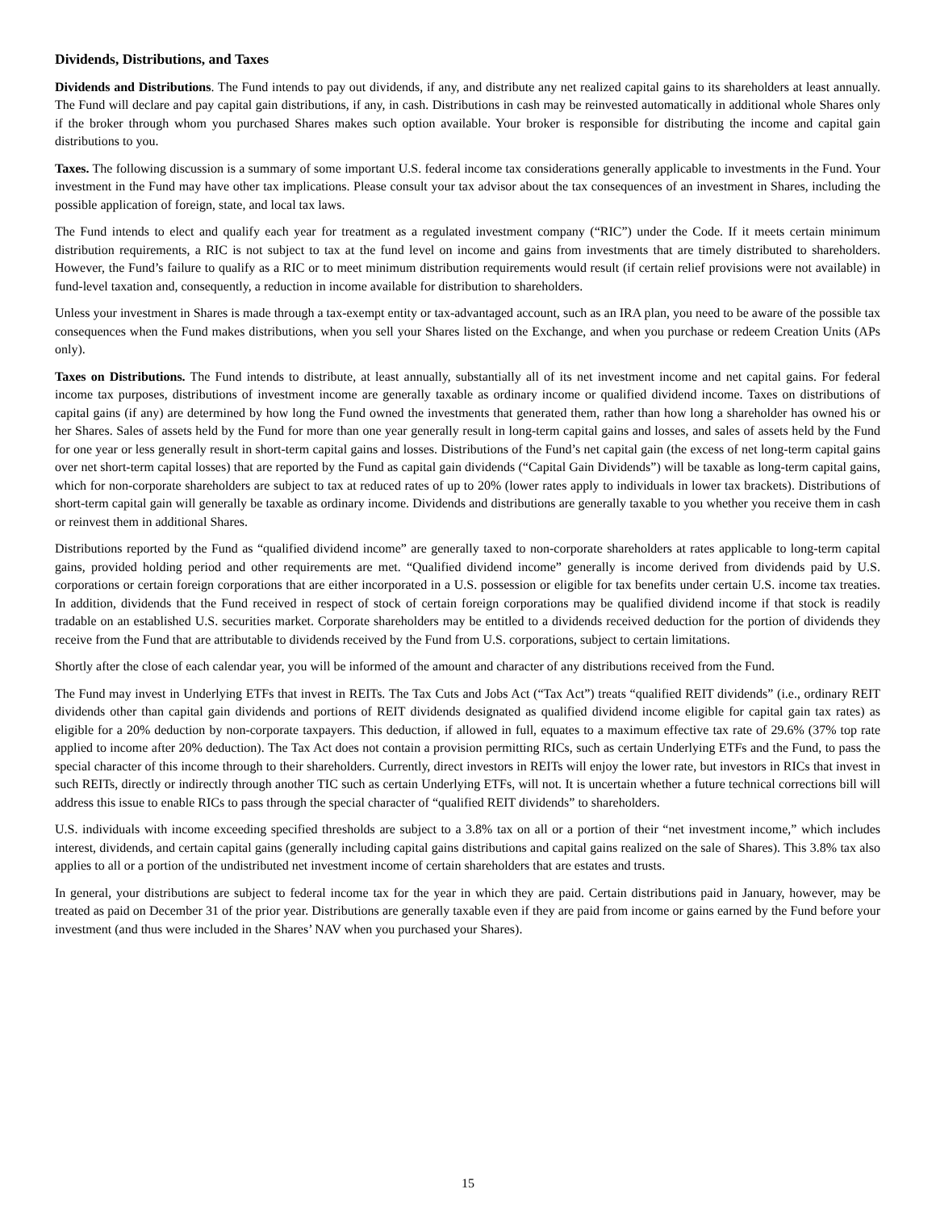Dividends, Distributions, and Taxes
Dividends and Distributions. The Fund intends to pay out dividends, if any, and distribute any net realized capital gains to its shareholders at least annually. The Fund will declare and pay capital gain distributions, if any, in cash. Distributions in cash may be reinvested automatically in additional whole Shares only if the broker through whom you purchased Shares makes such option available. Your broker is responsible for distributing the income and capital gain distributions to you.
Taxes. The following discussion is a summary of some important U.S. federal income tax considerations generally applicable to investments in the Fund. Your investment in the Fund may have other tax implications. Please consult your tax advisor about the tax consequences of an investment in Shares, including the possible application of foreign, state, and local tax laws.
The Fund intends to elect and qualify each year for treatment as a regulated investment company (“RIC”) under the Code. If it meets certain minimum distribution requirements, a RIC is not subject to tax at the fund level on income and gains from investments that are timely distributed to shareholders. However, the Fund’s failure to qualify as a RIC or to meet minimum distribution requirements would result (if certain relief provisions were not available) in fund-level taxation and, consequently, a reduction in income available for distribution to shareholders.
Unless your investment in Shares is made through a tax-exempt entity or tax-advantaged account, such as an IRA plan, you need to be aware of the possible tax consequences when the Fund makes distributions, when you sell your Shares listed on the Exchange, and when you purchase or redeem Creation Units (APs only).
Taxes on Distributions. The Fund intends to distribute, at least annually, substantially all of its net investment income and net capital gains. For federal income tax purposes, distributions of investment income are generally taxable as ordinary income or qualified dividend income. Taxes on distributions of capital gains (if any) are determined by how long the Fund owned the investments that generated them, rather than how long a shareholder has owned his or her Shares. Sales of assets held by the Fund for more than one year generally result in long-term capital gains and losses, and sales of assets held by the Fund for one year or less generally result in short-term capital gains and losses. Distributions of the Fund’s net capital gain (the excess of net long-term capital gains over net short-term capital losses) that are reported by the Fund as capital gain dividends (“Capital Gain Dividends”) will be taxable as long-term capital gains, which for non-corporate shareholders are subject to tax at reduced rates of up to 20% (lower rates apply to individuals in lower tax brackets). Distributions of short-term capital gain will generally be taxable as ordinary income. Dividends and distributions are generally taxable to you whether you receive them in cash or reinvest them in additional Shares.
Distributions reported by the Fund as “qualified dividend income” are generally taxed to non-corporate shareholders at rates applicable to long-term capital gains, provided holding period and other requirements are met. “Qualified dividend income” generally is income derived from dividends paid by U.S. corporations or certain foreign corporations that are either incorporated in a U.S. possession or eligible for tax benefits under certain U.S. income tax treaties. In addition, dividends that the Fund received in respect of stock of certain foreign corporations may be qualified dividend income if that stock is readily tradable on an established U.S. securities market. Corporate shareholders may be entitled to a dividends received deduction for the portion of dividends they receive from the Fund that are attributable to dividends received by the Fund from U.S. corporations, subject to certain limitations.
Shortly after the close of each calendar year, you will be informed of the amount and character of any distributions received from the Fund.
The Fund may invest in Underlying ETFs that invest in REITs. The Tax Cuts and Jobs Act (“Tax Act”) treats “qualified REIT dividends” (i.e., ordinary REIT dividends other than capital gain dividends and portions of REIT dividends designated as qualified dividend income eligible for capital gain tax rates) as eligible for a 20% deduction by non-corporate taxpayers. This deduction, if allowed in full, equates to a maximum effective tax rate of 29.6% (37% top rate applied to income after 20% deduction). The Tax Act does not contain a provision permitting RICs, such as certain Underlying ETFs and the Fund, to pass the special character of this income through to their shareholders. Currently, direct investors in REITs will enjoy the lower rate, but investors in RICs that invest in such REITs, directly or indirectly through another TIC such as certain Underlying ETFs, will not. It is uncertain whether a future technical corrections bill will address this issue to enable RICs to pass through the special character of “qualified REIT dividends” to shareholders.
U.S. individuals with income exceeding specified thresholds are subject to a 3.8% tax on all or a portion of their “net investment income,” which includes interest, dividends, and certain capital gains (generally including capital gains distributions and capital gains realized on the sale of Shares). This 3.8% tax also applies to all or a portion of the undistributed net investment income of certain shareholders that are estates and trusts.
In general, your distributions are subject to federal income tax for the year in which they are paid. Certain distributions paid in January, however, may be treated as paid on December 31 of the prior year. Distributions are generally taxable even if they are paid from income or gains earned by the Fund before your investment (and thus were included in the Shares’ NAV when you purchased your Shares).
15